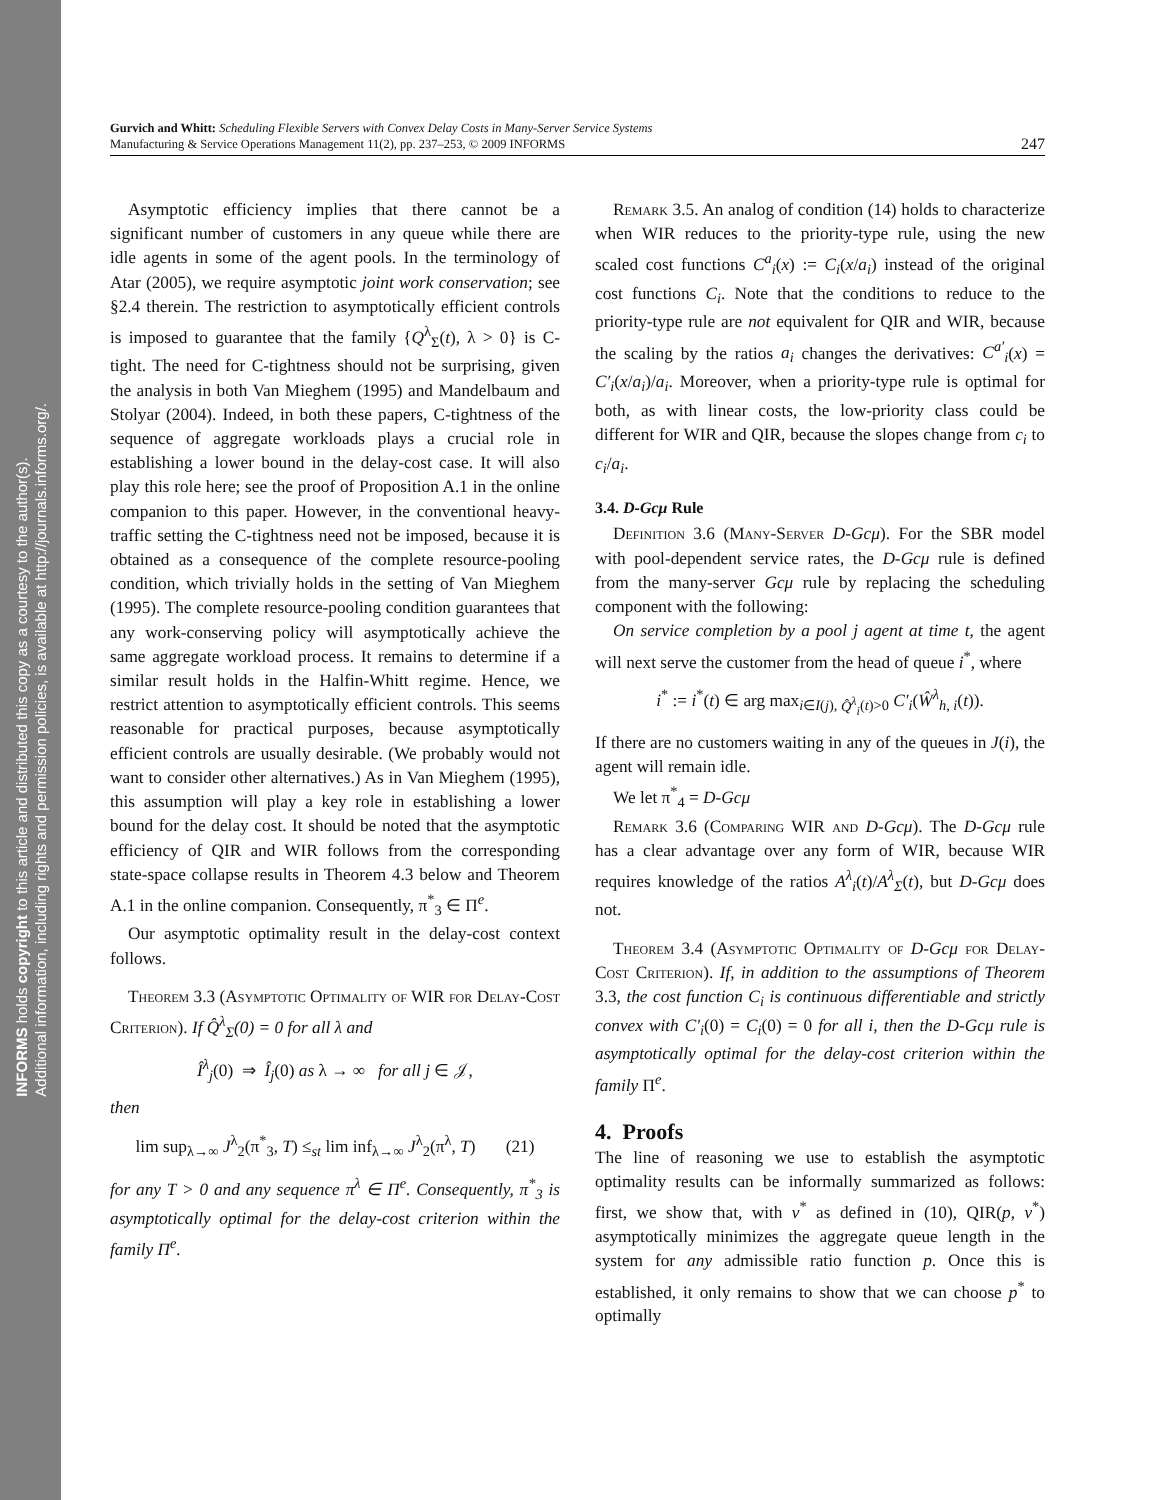INFORMS holds copyright to this article and distributed this copy as a courtesy to the author(s).
Additional information, including rights and permission policies, is available at http://journals.informs.org/.
Gurvich and Whitt: Scheduling Flexible Servers with Convex Delay Costs in Many-Server Service Systems
Manufacturing & Service Operations Management 11(2), pp. 237–253, © 2009 INFORMS
247
Asymptotic efficiency implies that there cannot be a significant number of customers in any queue while there are idle agents in some of the agent pools. In the terminology of Atar (2005), we require asymptotic joint work conservation; see §2.4 therein. The restriction to asymptotically efficient controls is imposed to guarantee that the family {Q<sup>λ</sup><sub>Σ</sub>(t), λ > 0} is C-tight. The need for C-tightness should not be surprising, given the analysis in both Van Mieghem (1995) and Mandelbaum and Stolyar (2004). Indeed, in both these papers, C-tightness of the sequence of aggregate workloads plays a crucial role in establishing a lower bound in the delay-cost case. It will also play this role here; see the proof of Proposition A.1 in the online companion to this paper. However, in the conventional heavy-traffic setting the C-tightness need not be imposed, because it is obtained as a consequence of the complete resource-pooling condition, which trivially holds in the setting of Van Mieghem (1995). The complete resource-pooling condition guarantees that any work-conserving policy will asymptotically achieve the same aggregate workload process. It remains to determine if a similar result holds in the Halfin-Whitt regime. Hence, we restrict attention to asymptotically efficient controls. This seems reasonable for practical purposes, because asymptotically efficient controls are usually desirable. (We probably would not want to consider other alternatives.) As in Van Mieghem (1995), this assumption will play a key role in establishing a lower bound for the delay cost. It should be noted that the asymptotic efficiency of QIR and WIR follows from the corresponding state-space collapse results in Theorem 4.3 below and Theorem A.1 in the online companion. Consequently, π<sup>*</sup><sub>3</sub> ∈ Π<sup>e</sup>.
Our asymptotic optimality result in the delay-cost context follows.
Theorem 3.3 (Asymptotic Optimality of WIR for Delay-Cost Criterion). If Q̂<sup>λ</sup><sub>Σ</sub>(0) = 0 for all λ and
Î<sup>λ</sup><sub>j</sub>(0) ⇒ Î<sub>j</sub>(0) as λ → ∞ for all j ∈ 𝒥,
then
lim sup<sub>λ→∞</sub> J<sup>λ</sup><sub>2</sub>(π<sup>*</sup><sub>3</sub>, T) ≤<sub>st</sub> lim inf<sub>λ→∞</sub> J<sup>λ</sup><sub>2</sub>(π<sup>λ</sup>, T) (21)
for any T > 0 and any sequence π<sup>λ</sup> ∈ Π<sup>e</sup>. Consequently, π<sup>*</sup><sub>3</sub> is asymptotically optimal for the delay-cost criterion within the family Π<sup>e</sup>.
Remark 3.5. An analog of condition (14) holds to characterize when WIR reduces to the priority-type rule, using the new scaled cost functions C<sup>a</sup><sub>i</sub>(x) := C<sub>i</sub>(x/a<sub>i</sub>) instead of the original cost functions C<sub>i</sub>. Note that the conditions to reduce to the priority-type rule are not equivalent for QIR and WIR, because the scaling by the ratios a<sub>i</sub> changes the derivatives: C<sup>a′</sup><sub>i</sub>(x) = C′<sub>i</sub>(x/a<sub>i</sub>)/a<sub>i</sub>. Moreover, when a priority-type rule is optimal for both, as with linear costs, the low-priority class could be different for WIR and QIR, because the slopes change from c<sub>i</sub> to c<sub>i</sub>/a<sub>i</sub>.
3.4. D-Gcμ Rule
Definition 3.6 (Many-Server D-Gcμ). For the SBR model with pool-dependent service rates, the D-Gcμ rule is defined from the many-server Gcμ rule by replacing the scheduling component with the following:
On service completion by a pool j agent at time t, the agent will next serve the customer from the head of queue i<sup>*</sup>, where
i<sup>*</sup> := i<sup>*</sup>(t) ∈ arg max<sub>i∈I(j), Q̂<sup>λ</sup><sub>i</sub>(t)>0</sub> C′<sub>i</sub>(Ŵ<sup>λ</sup><sub>h, i</sub>(t)).
If there are no customers waiting in any of the queues in J(i), the agent will remain idle.
We let π<sup>*</sup><sub>4</sub> = D-Gcμ
Remark 3.6 (Comparing WIR and D-Gcμ). The D-Gcμ rule has a clear advantage over any form of WIR, because WIR requires knowledge of the ratios A<sup>λ</sup><sub>i</sub>(t)/A<sup>λ</sup><sub>Σ</sub>(t), but D-Gcμ does not.
Theorem 3.4 (Asymptotic Optimality of D-Gcμ for Delay-Cost Criterion). If, in addition to the assumptions of Theorem 3.3, the cost function C<sub>i</sub> is continuous differentiable and strictly convex with C′<sub>i</sub>(0) = C<sub>i</sub>(0) = 0 for all i, then the D-Gcμ rule is asymptotically optimal for the delay-cost criterion within the family Π<sup>e</sup>.
4. Proofs
The line of reasoning we use to establish the asymptotic optimality results can be informally summarized as follows: first, we show that, with v<sup>*</sup> as defined in (10), QIR(p, v<sup>*</sup>) asymptotically minimizes the aggregate queue length in the system for any admissible ratio function p. Once this is established, it only remains to show that we can choose p<sup>*</sup> to optimally